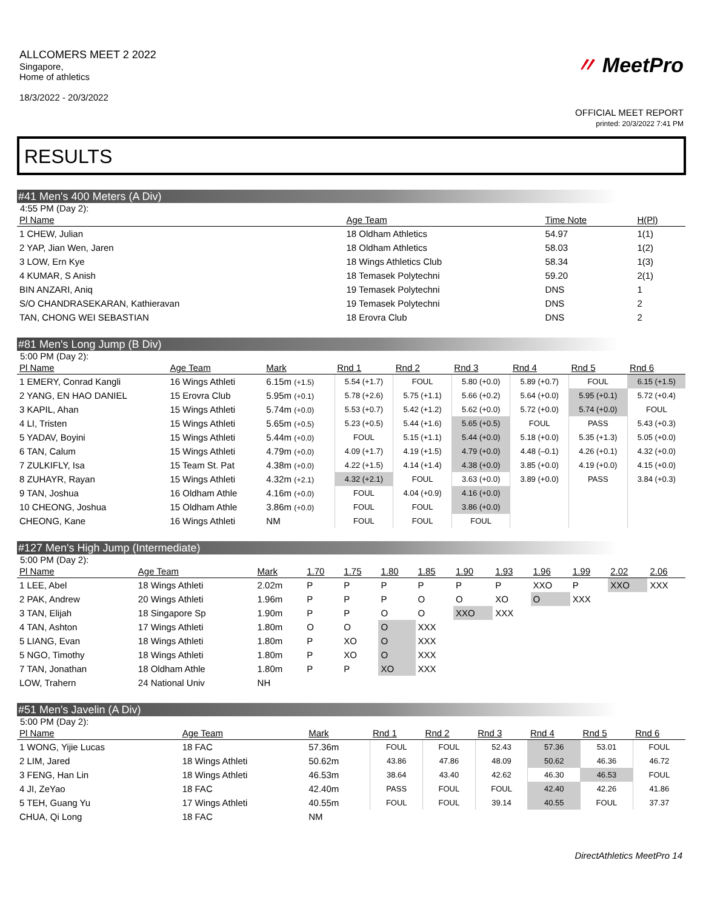ALLCOMERS MEET 2 2022
Singapore,
Home of athletics
18/3/2022 - 20/3/2022
〃 MeetPro
OFFICIAL MEET REPORT
printed: 20/3/2022 7:41 PM
RESULTS
#41 Men's 400 Meters (A Div)
4:55 PM (Day 2):
| Pl Name | Age Team | Time Note | H(Pl) |
| --- | --- | --- | --- |
| 1 CHEW, Julian | 18 Oldham Athletics | 54.97 | 1(1) |
| 2 YAP, Jian Wen, Jaren | 18 Oldham Athletics | 58.03 | 1(2) |
| 3 LOW, Ern Kye | 18 Wings Athletics Club | 58.34 | 1(3) |
| 4 KUMAR, S Anish | 18 Temasek Polytechni | 59.20 | 2(1) |
| BIN ANZARI, Aniq | 19 Temasek Polytechni | DNS | 1 |
| S/O CHANDRASEKARAN, Kathieravan | 19 Temasek Polytechni | DNS | 2 |
| TAN, CHONG WEI SEBASTIAN | 18 Erovra Club | DNS | 2 |
#81 Men's Long Jump (B Div)
5:00 PM (Day 2):
| Pl Name | Age Team | Mark | Rnd 1 | Rnd 2 | Rnd 3 | Rnd 4 | Rnd 5 | Rnd 6 |
| --- | --- | --- | --- | --- | --- | --- | --- | --- |
| 1 EMERY, Conrad Kangli | 16 Wings Athleti | 6.15m (+1.5) | 5.54 (+1.7) | FOUL | 5.80 (+0.0) | 5.89 (+0.7) | FOUL | 6.15 (+1.5) |
| 2 YANG, EN HAO DANIEL | 15 Erovra Club | 5.95m (+0.1) | 5.78 (+2.6) | 5.75 (+1.1) | 5.66 (+0.2) | 5.64 (+0.0) | 5.95 (+0.1) | 5.72 (+0.4) |
| 3 KAPIL, Ahan | 15 Wings Athleti | 5.74m (+0.0) | 5.53 (+0.7) | 5.42 (+1.2) | 5.62 (+0.0) | 5.72 (+0.0) | 5.74 (+0.0) | FOUL |
| 4 LI, Tristen | 15 Wings Athleti | 5.65m (+0.5) | 5.23 (+0.5) | 5.44 (+1.6) | 5.65 (+0.5) | FOUL | PASS | 5.43 (+0.3) |
| 5 YADAV, Boyini | 15 Wings Athleti | 5.44m (+0.0) | FOUL | 5.15 (+1.1) | 5.44 (+0.0) | 5.18 (+0.0) | 5.35 (+1.3) | 5.05 (+0.0) |
| 6 TAN, Calum | 15 Wings Athleti | 4.79m (+0.0) | 4.09 (+1.7) | 4.19 (+1.5) | 4.79 (+0.0) | 4.48 (–0.1) | 4.26 (+0.1) | 4.32 (+0.0) |
| 7 ZULKIFLY, Isa | 15 Team St. Pat | 4.38m (+0.0) | 4.22 (+1.5) | 4.14 (+1.4) | 4.38 (+0.0) | 3.85 (+0.0) | 4.19 (+0.0) | 4.15 (+0.0) |
| 8 ZUHAYR, Rayan | 15 Wings Athleti | 4.32m (+2.1) | 4.32 (+2.1) | FOUL | 3.63 (+0.0) | 3.89 (+0.0) | PASS | 3.84 (+0.3) |
| 9 TAN, Joshua | 16 Oldham Athle | 4.16m (+0.0) | FOUL | 4.04 (+0.9) | 4.16 (+0.0) | | | |
| 10 CHEONG, Joshua | 15 Oldham Athle | 3.86m (+0.0) | FOUL | FOUL | 3.86 (+0.0) | | | |
| CHEONG, Kane | 16 Wings Athleti | NM | FOUL | FOUL | FOUL | | | |
#127 Men's High Jump (Intermediate)
5:00 PM (Day 2):
| Pl Name | Age Team | Mark | 1.70 | 1.75 | 1.80 | 1.85 | 1.90 | 1.93 | 1.96 | 1.99 | 2.02 | 2.06 |
| --- | --- | --- | --- | --- | --- | --- | --- | --- | --- | --- | --- | --- |
| 1 LEE, Abel | 18 Wings Athleti | 2.02m | P | P | P | P | P | P | XXO | P | XXO | XXX |
| 2 PAK, Andrew | 20 Wings Athleti | 1.96m | P | P | P | O | O | XO | O | XXX | | |
| 3 TAN, Elijah | 18 Singapore Sp | 1.90m | P | P | O | O | XXO | XXX | | | | |
| 4 TAN, Ashton | 17 Wings Athleti | 1.80m | O | O | O | XXX | | | | | | |
| 5 LIANG, Evan | 18 Wings Athleti | 1.80m | P | XO | O | XXX | | | | | | |
| 5 NGO, Timothy | 18 Wings Athleti | 1.80m | P | XO | O | XXX | | | | | | |
| 7 TAN, Jonathan | 18 Oldham Athle | 1.80m | P | P | XO | XXX | | | | | | |
| LOW, Trahern | 24 National Univ | NH | | | | | | | | | | |
#51 Men's Javelin (A Div)
5:00 PM (Day 2):
| Pl Name | Age Team | Mark | Rnd 1 | Rnd 2 | Rnd 3 | Rnd 4 | Rnd 5 | Rnd 6 |
| --- | --- | --- | --- | --- | --- | --- | --- | --- |
| 1 WONG, Yijie Lucas | 18 FAC | 57.36m | FOUL | FOUL | 52.43 | 57.36 | 53.01 | FOUL |
| 2 LIM, Jared | 18 Wings Athleti | 50.62m | 43.86 | 47.86 | 48.09 | 50.62 | 46.36 | 46.72 |
| 3 FENG, Han Lin | 18 Wings Athleti | 46.53m | 38.64 | 43.40 | 42.62 | 46.30 | 46.53 | FOUL |
| 4 JI, ZeYao | 18 FAC | 42.40m | PASS | FOUL | FOUL | 42.40 | 42.26 | 41.86 |
| 5 TEH, Guang Yu | 17 Wings Athleti | 40.55m | FOUL | FOUL | 39.14 | 40.55 | FOUL | 37.37 |
| CHUA, Qi Long | 18 FAC | NM | | | | | | |
DirectAthletics MeetPro 14